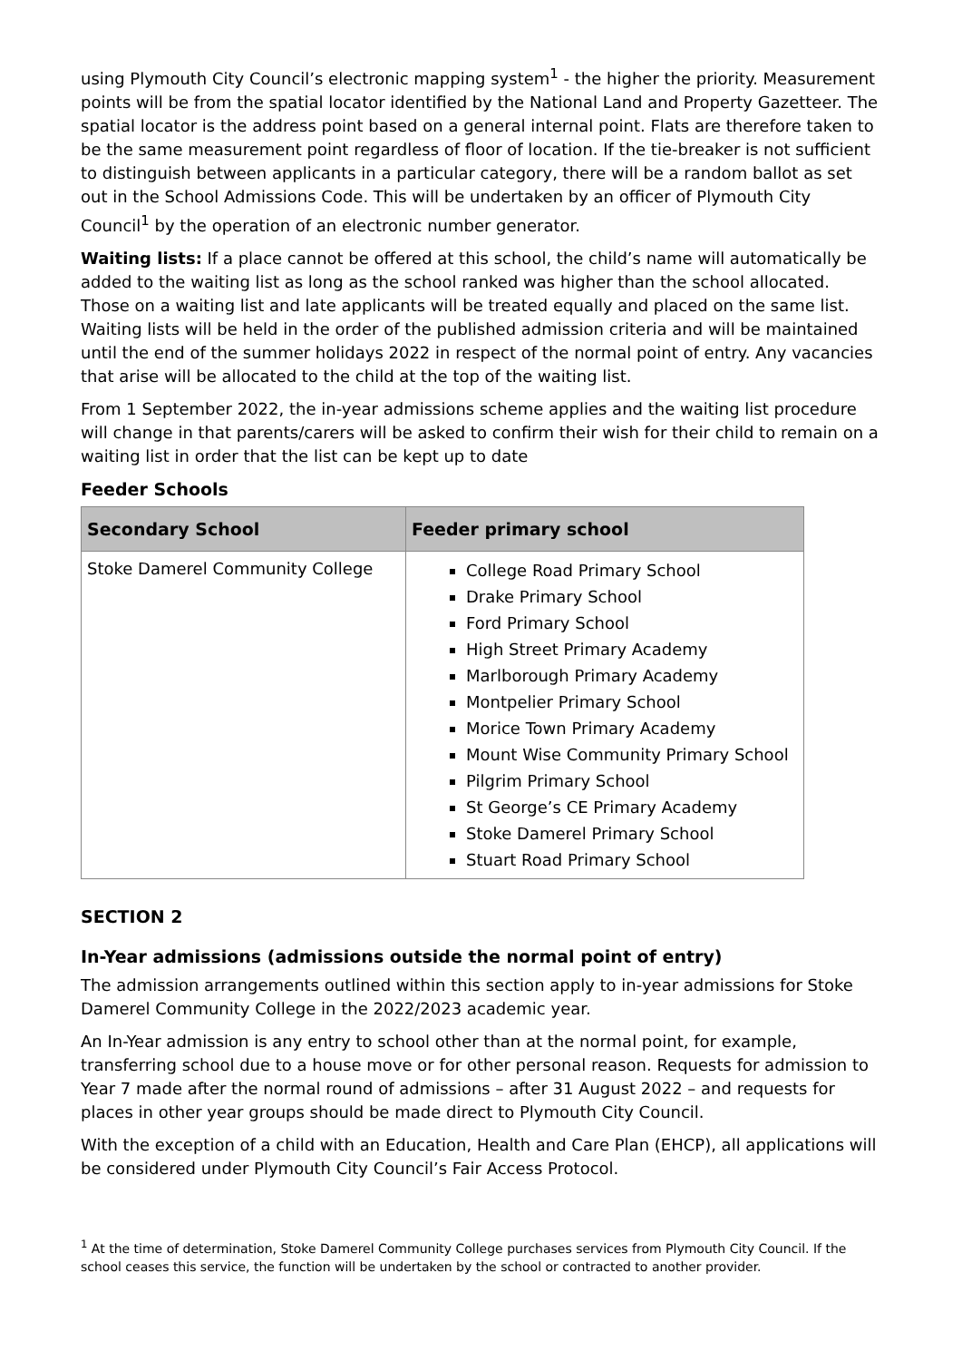using Plymouth City Council’s electronic mapping system<sup>1</sup> - the higher the priority. Measurement points will be from the spatial locator identified by the National Land and Property Gazetteer. The spatial locator is the address point based on a general internal point. Flats are therefore taken to be the same measurement point regardless of floor of location. If the tie-breaker is not sufficient to distinguish between applicants in a particular category, there will be a random ballot as set out in the School Admissions Code. This will be undertaken by an officer of Plymouth City Council<sup>1</sup> by the operation of an electronic number generator.
Waiting lists: If a place cannot be offered at this school, the child’s name will automatically be added to the waiting list as long as the school ranked was higher than the school allocated. Those on a waiting list and late applicants will be treated equally and placed on the same list. Waiting lists will be held in the order of the published admission criteria and will be maintained until the end of the summer holidays 2022 in respect of the normal point of entry. Any vacancies that arise will be allocated to the child at the top of the waiting list.
From 1 September 2022, the in-year admissions scheme applies and the waiting list procedure will change in that parents/carers will be asked to confirm their wish for their child to remain on a waiting list in order that the list can be kept up to date
Feeder Schools
| Secondary School | Feeder primary school |
| --- | --- |
| Stoke Damerel Community College | College Road Primary School Drake Primary School Ford Primary School High Street Primary Academy Marlborough Primary Academy Montpelier Primary School Morice Town Primary Academy Mount Wise Community Primary School Pilgrim Primary School St George’s CE Primary Academy Stoke Damerel Primary School Stuart Road Primary School |
SECTION 2
In-Year admissions (admissions outside the normal point of entry)
The admission arrangements outlined within this section apply to in-year admissions for Stoke Damerel Community College in the 2022/2023 academic year.
An In-Year admission is any entry to school other than at the normal point, for example, transferring school due to a house move or for other personal reason. Requests for admission to Year 7 made after the normal round of admissions – after 31 August 2022 – and requests for places in other year groups should be made direct to Plymouth City Council.
With the exception of a child with an Education, Health and Care Plan (EHCP), all applications will be considered under Plymouth City Council’s Fair Access Protocol.
<sup>1</sup> At the time of determination, Stoke Damerel Community College purchases services from Plymouth City Council. If the school ceases this service, the function will be undertaken by the school or contracted to another provider.